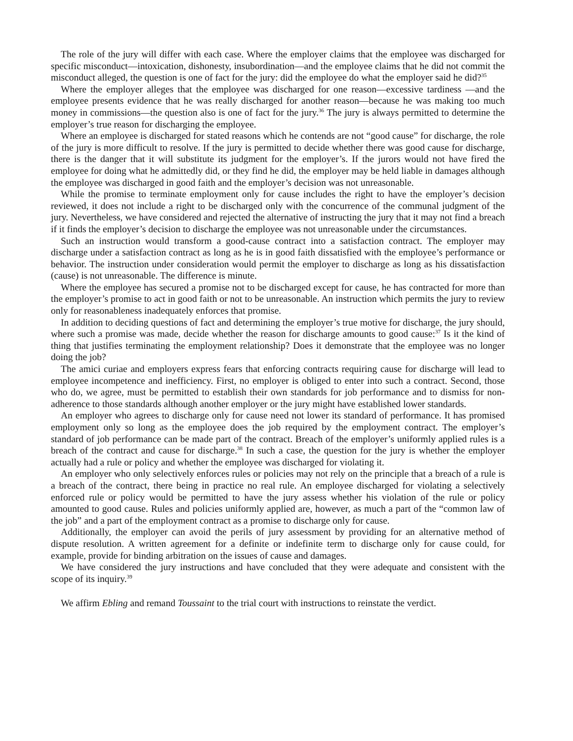The role of the jury will differ with each case. Where the employer claims that the employee was discharged for specific misconduct—intoxication, dishonesty, insubordination—and the employee claims that he did not commit the misconduct alleged, the question is one of fact for the jury: did the employee do what the employer said he did?<sup>35</sup>
Where the employer alleges that the employee was discharged for one reason—excessive tardiness —and the employee presents evidence that he was really discharged for another reason—because he was making too much money in commissions—the question also is one of fact for the jury.<sup>36</sup> The jury is always permitted to determine the employer’s true reason for discharging the employee.
Where an employee is discharged for stated reasons which he contends are not “good cause” for discharge, the role of the jury is more difficult to resolve. If the jury is permitted to decide whether there was good cause for discharge, there is the danger that it will substitute its judgment for the employer’s. If the jurors would not have fired the employee for doing what he admittedly did, or they find he did, the employer may be held liable in damages although the employee was discharged in good faith and the employer’s decision was not unreasonable.
While the promise to terminate employment only for cause includes the right to have the employer’s decision reviewed, it does not include a right to be discharged only with the concurrence of the communal judgment of the jury. Nevertheless, we have considered and rejected the alternative of instructing the jury that it may not find a breach if it finds the employer’s decision to discharge the employee was not unreasonable under the circumstances.
Such an instruction would transform a good-cause contract into a satisfaction contract. The employer may discharge under a satisfaction contract as long as he is in good faith dissatisfied with the employee’s performance or behavior. The instruction under consideration would permit the employer to discharge as long as his dissatisfaction (cause) is not unreasonable. The difference is minute.
Where the employee has secured a promise not to be discharged except for cause, he has contracted for more than the employer’s promise to act in good faith or not to be unreasonable. An instruction which permits the jury to review only for reasonableness inadequately enforces that promise.
In addition to deciding questions of fact and determining the employer’s true motive for discharge, the jury should, where such a promise was made, decide whether the reason for discharge amounts to good cause:<sup>37</sup> Is it the kind of thing that justifies terminating the employment relationship? Does it demonstrate that the employee was no longer doing the job?
The amici curiae and employers express fears that enforcing contracts requiring cause for discharge will lead to employee incompetence and inefficiency. First, no employer is obliged to enter into such a contract. Second, those who do, we agree, must be permitted to establish their own standards for job performance and to dismiss for non-adherence to those standards although another employer or the jury might have established lower standards.
An employer who agrees to discharge only for cause need not lower its standard of performance. It has promised employment only so long as the employee does the job required by the employment contract. The employer’s standard of job performance can be made part of the contract. Breach of the employer’s uniformly applied rules is a breach of the contract and cause for discharge.<sup>38</sup> In such a case, the question for the jury is whether the employer actually had a rule or policy and whether the employee was discharged for violating it.
An employer who only selectively enforces rules or policies may not rely on the principle that a breach of a rule is a breach of the contract, there being in practice no real rule. An employee discharged for violating a selectively enforced rule or policy would be permitted to have the jury assess whether his violation of the rule or policy amounted to good cause. Rules and policies uniformly applied are, however, as much a part of the “common law of the job” and a part of the employment contract as a promise to discharge only for cause.
Additionally, the employer can avoid the perils of jury assessment by providing for an alternative method of dispute resolution. A written agreement for a definite or indefinite term to discharge only for cause could, for example, provide for binding arbitration on the issues of cause and damages.
We have considered the jury instructions and have concluded that they were adequate and consistent with the scope of its inquiry.<sup>39</sup>
We affirm Ebling and remand Toussaint to the trial court with instructions to reinstate the verdict.